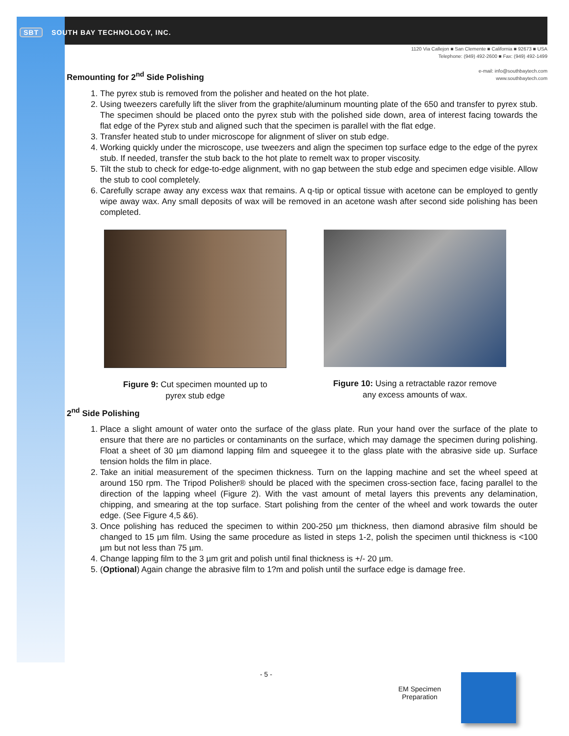SBT SOUTH BAY TECHNOLOGY, INC.
1120 Via Callejon ■ San Clemente ■ California ■ 92673 ■ USA
Telephone: (949) 492-2600 ■ Fax: (949) 492-1499
e-mail: info@southbaytech.com
www.southbaytech.com
Remounting for 2<sup>nd</sup> Side Polishing
1. The pyrex stub is removed from the polisher and heated on the hot plate.
2. Using tweezers carefully lift the sliver from the graphite/aluminum mounting plate of the 650 and transfer to pyrex stub. The specimen should be placed onto the pyrex stub with the polished side down, area of interest facing towards the flat edge of the Pyrex stub and aligned such that the specimen is parallel with the flat edge.
3. Transfer heated stub to under microscope for alignment of sliver on stub edge.
4. Working quickly under the microscope, use tweezers and align the specimen top surface edge to the edge of the pyrex stub. If needed, transfer the stub back to the hot plate to remelt wax to proper viscosity.
5. Tilt the stub to check for edge-to-edge alignment, with no gap between the stub edge and specimen edge visible. Allow the stub to cool completely.
6. Carefully scrape away any excess wax that remains. A q-tip or optical tissue with acetone can be employed to gently wipe away wax. Any small deposits of wax will be removed in an acetone wash after second side polishing has been completed.
Figure 9: Cut specimen mounted up to
pyrex stub edge
Figure 10: Using a retractable razor remove
any excess amounts of wax.
2<sup>nd</sup> Side Polishing
1. Place a slight amount of water onto the surface of the glass plate. Run your hand over the surface of the plate to ensure that there are no particles or contaminants on the surface, which may damage the specimen during polishing. Float a sheet of 30 µm diamond lapping film and squeegee it to the glass plate with the abrasive side up. Surface tension holds the film in place.
2. Take an initial measurement of the specimen thickness. Turn on the lapping machine and set the wheel speed at around 150 rpm. The Tripod Polisher® should be placed with the specimen cross-section face, facing parallel to the direction of the lapping wheel (Figure 2). With the vast amount of metal layers this prevents any delamination, chipping, and smearing at the top surface. Start polishing from the center of the wheel and work towards the outer edge. (See Figure 4,5 &6).
3. Once polishing has reduced the specimen to within 200-250 µm thickness, then diamond abrasive film should be changed to 15 µm film. Using the same procedure as listed in steps 1-2, polish the specimen until thickness is <100 µm but not less than 75 µm.
4. Change lapping film to the 3 µm grit and polish until final thickness is +/- 20 µm.
5. (Optional) Again change the abrasive film to 1?m and polish until the surface edge is damage free.
- 5 -
EM Specimen
Preparation